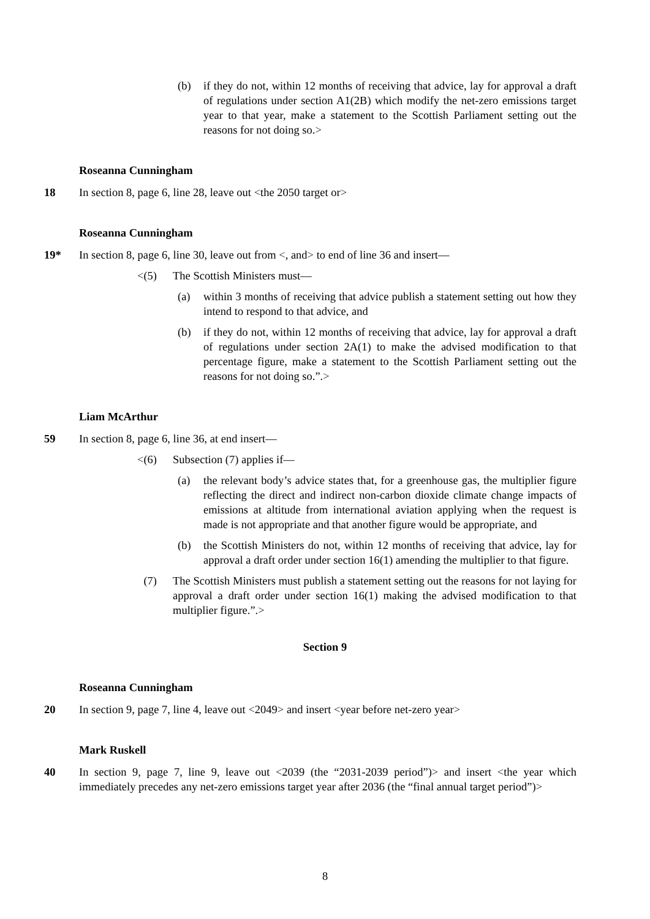(b) if they do not, within 12 months of receiving that advice, lay for approval a draft of regulations under section A1(2B) which modify the net-zero emissions target year to that year, make a statement to the Scottish Parliament setting out the reasons for not doing so.>
Roseanna Cunningham
18 In section 8, page 6, line 28, leave out <the 2050 target or>
Roseanna Cunningham
19* In section 8, page 6, line 30, leave out from <, and> to end of line 36 and insert—
<(5) The Scottish Ministers must—
(a) within 3 months of receiving that advice publish a statement setting out how they intend to respond to that advice, and
(b) if they do not, within 12 months of receiving that advice, lay for approval a draft of regulations under section 2A(1) to make the advised modification to that percentage figure, make a statement to the Scottish Parliament setting out the reasons for not doing so.”.>
Liam McArthur
59 In section 8, page 6, line 36, at end insert—
<(6) Subsection (7) applies if—
(a) the relevant body’s advice states that, for a greenhouse gas, the multiplier figure reflecting the direct and indirect non-carbon dioxide climate change impacts of emissions at altitude from international aviation applying when the request is made is not appropriate and that another figure would be appropriate, and
(b) the Scottish Ministers do not, within 12 months of receiving that advice, lay for approval a draft order under section 16(1) amending the multiplier to that figure.
(7) The Scottish Ministers must publish a statement setting out the reasons for not laying for approval a draft order under section 16(1) making the advised modification to that multiplier figure.”.>
Section 9
Roseanna Cunningham
20 In section 9, page 7, line 4, leave out <2049> and insert <year before net-zero year>
Mark Ruskell
40 In section 9, page 7, line 9, leave out <2039 (the “2031-2039 period”)> and insert <the year which immediately precedes any net-zero emissions target year after 2036 (the “final annual target period”)>
8